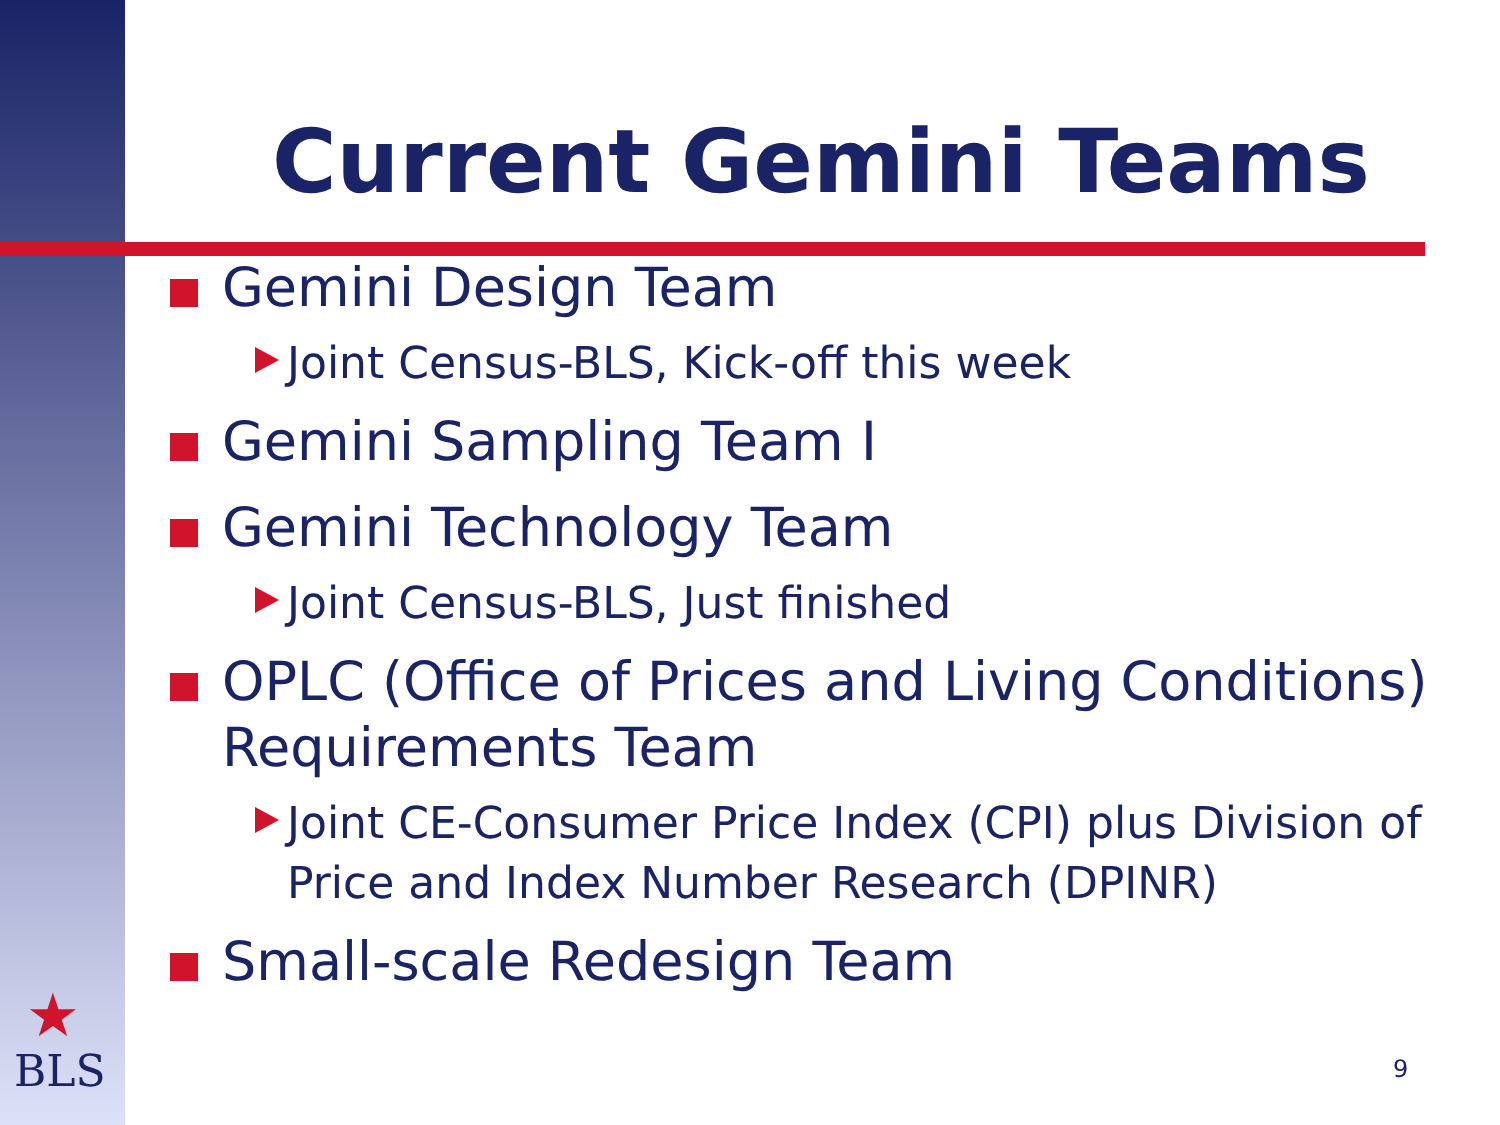Current Gemini Teams
Gemini Design Team
Joint Census-BLS, Kick-off this week
Gemini Sampling Team I
Gemini Technology Team
Joint Census-BLS, Just finished
OPLC (Office of Prices and Living Conditions) Requirements Team
Joint CE-Consumer Price Index (CPI) plus Division of Price and Index Number Research (DPINR)
Small-scale Redesign Team
★
BLS
9